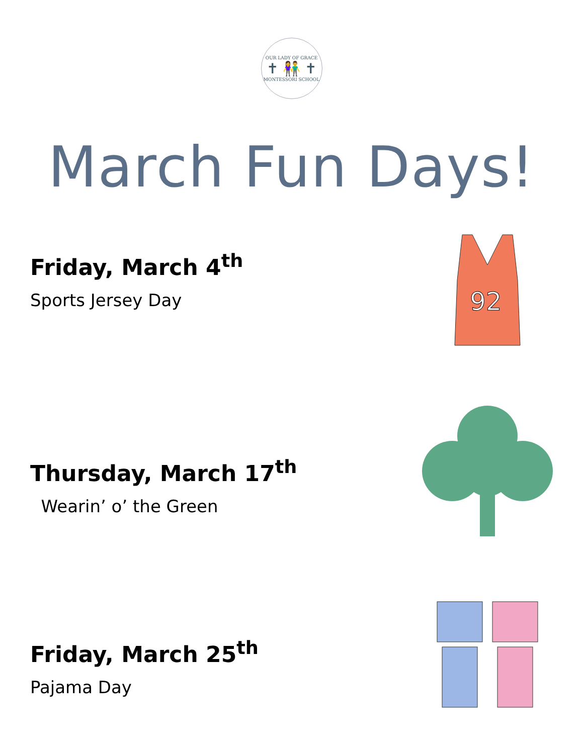OUR LADY OF GRACE
✝ 👫 ✝
MONTESSORI SCHOOL
March Fun Days!
Friday, March 4<sup>th</sup>
Sports Jersey Day
92
Thursday, March 17<sup>th</sup>
Wearin’ o’ the Green
Friday, March 25<sup>th</sup>
Pajama Day